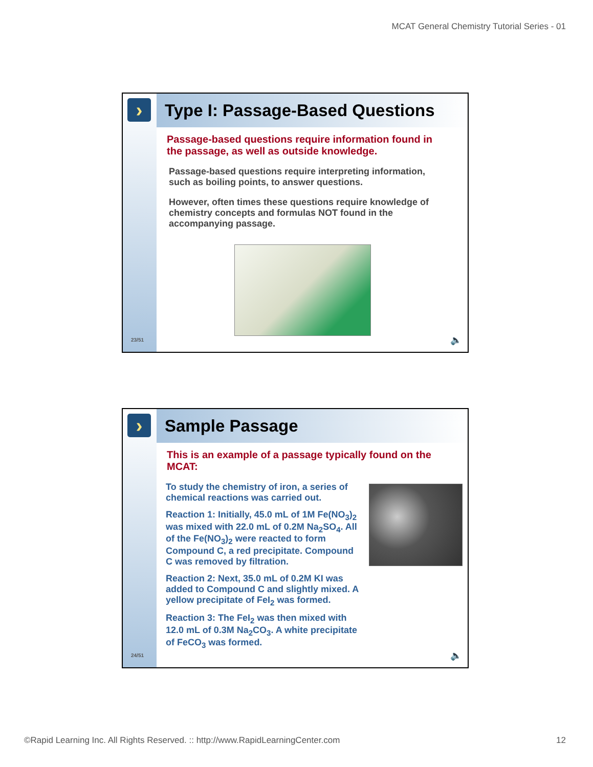MCAT General Chemistry Tutorial Series - 01
›
23/51
Type I: Passage-Based Questions
Passage-based questions require information found in the passage, as well as outside knowledge.
Passage-based questions require interpreting information, such as boiling points, to answer questions.
However, often times these questions require knowledge of chemistry concepts and formulas NOT found in the accompanying passage.
🔈
›
24/51
Sample Passage
This is an example of a passage typically found on the MCAT:
To study the chemistry of iron, a series of chemical reactions was carried out.
Reaction 1: Initially, 45.0 mL of 1M Fe(NO<sub>3</sub>)<sub>2</sub> was mixed with 22.0 mL of 0.2M Na<sub>2</sub>SO<sub>4</sub>. All of the Fe(NO<sub>3</sub>)<sub>2</sub> were reacted to form Compound C, a red precipitate. Compound C was removed by filtration.
Reaction 2: Next, 35.0 mL of 0.2M KI was added to Compound C and slightly mixed. A yellow precipitate of FeI<sub>2</sub> was formed.
Reaction 3: The FeI<sub>2</sub> was then mixed with 12.0 mL of 0.3M Na<sub>2</sub>CO<sub>3</sub>. A white precipitate of FeCO<sub>3</sub> was formed.
🔈
©Rapid Learning Inc. All Rights Reserved. :: http://www.RapidLearningCenter.com 12